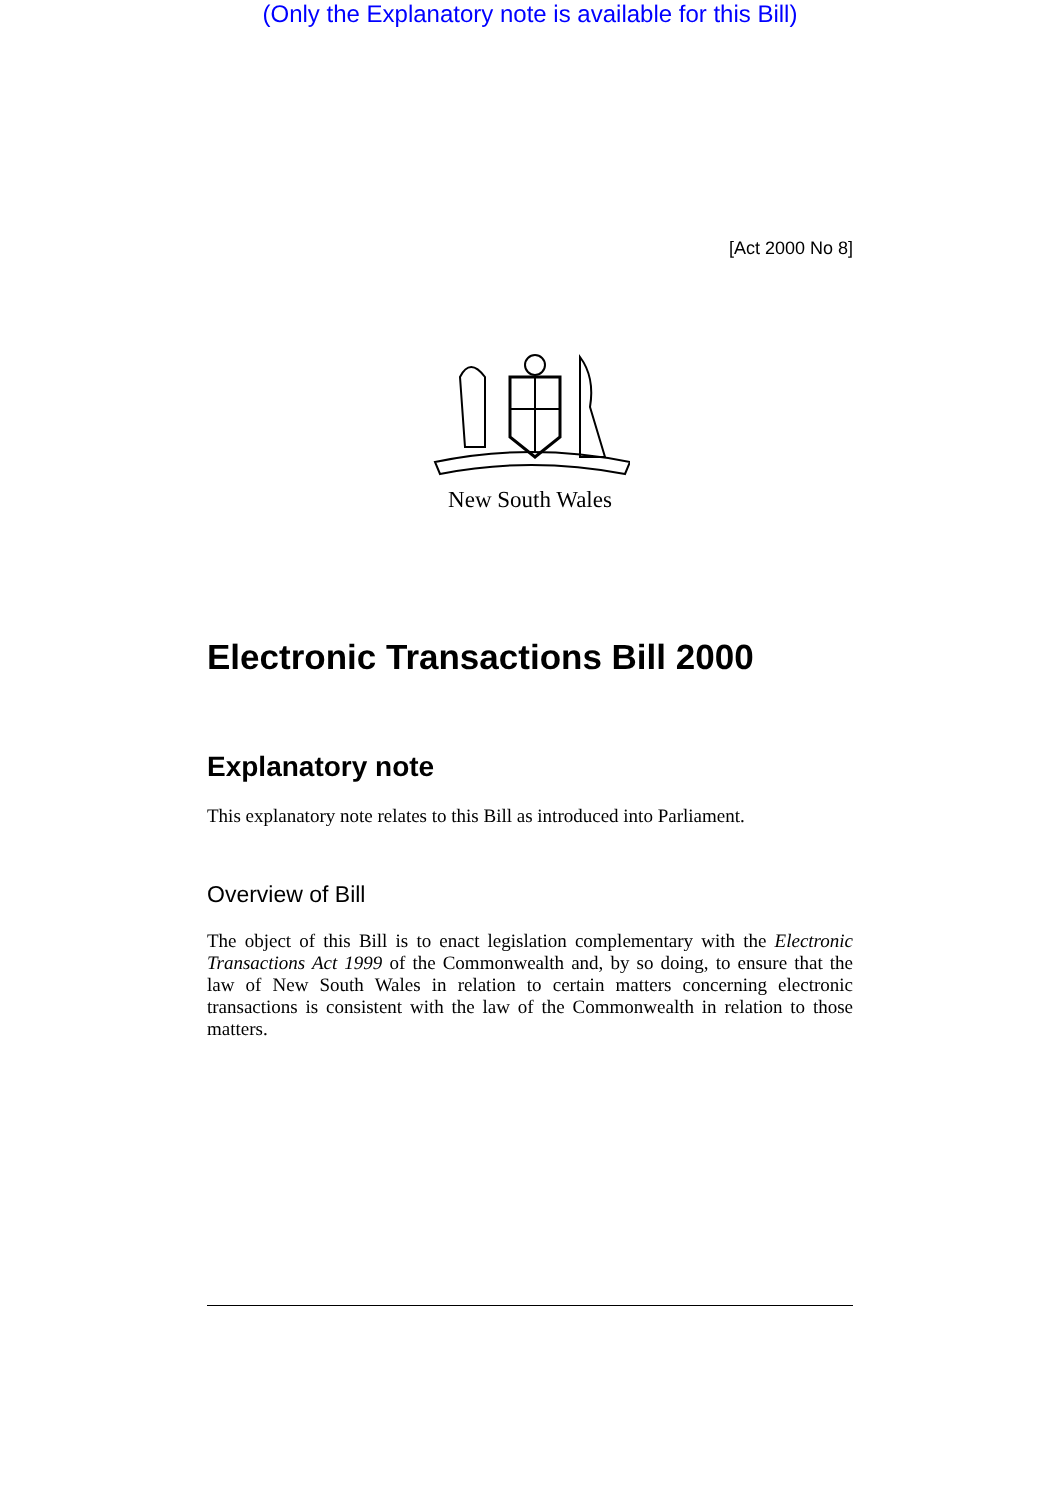(Only the Explanatory note is available for this Bill)
[Act 2000 No 8]
New South Wales
Electronic Transactions Bill 2000
Explanatory note
This explanatory note relates to this Bill as introduced into Parliament.
Overview of Bill
The object of this Bill is to enact legislation complementary with the Electronic Transactions Act 1999 of the Commonwealth and, by so doing, to ensure that the law of New South Wales in relation to certain matters concerning electronic transactions is consistent with the law of the Commonwealth in relation to those matters.